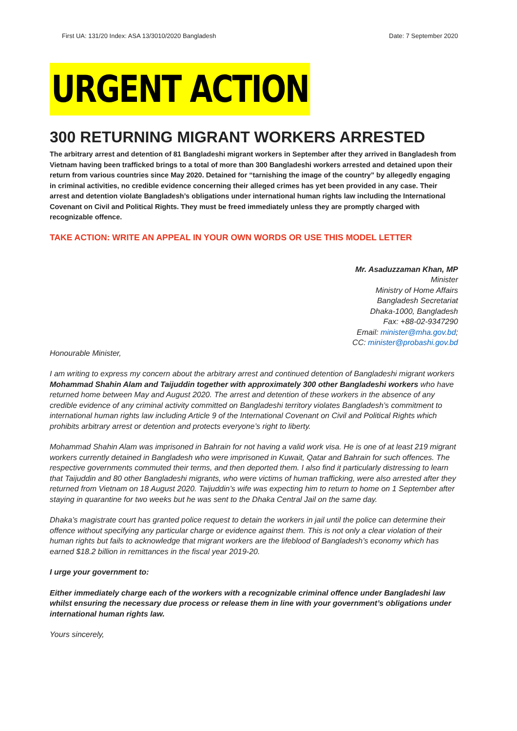First UA: 131/20 Index: ASA 13/3010/2020 Bangladesh Date: 7 September 2020
URGENT ACTION
300 RETURNING MIGRANT WORKERS ARRESTED
The arbitrary arrest and detention of 81 Bangladeshi migrant workers in September after they arrived in Bangladesh from Vietnam having been trafficked brings to a total of more than 300 Bangladeshi workers arrested and detained upon their return from various countries since May 2020. Detained for “tarnishing the image of the country” by allegedly engaging in criminal activities, no credible evidence concerning their alleged crimes has yet been provided in any case. Their arrest and detention violate Bangladesh’s obligations under international human rights law including the International Covenant on Civil and Political Rights. They must be freed immediately unless they are promptly charged with recognizable offence.
TAKE ACTION: WRITE AN APPEAL IN YOUR OWN WORDS OR USE THIS MODEL LETTER
Mr. Asaduzzaman Khan, MP
Minister
Ministry of Home Affairs
Bangladesh Secretariat
Dhaka-1000, Bangladesh
Fax: +88-02-9347290
Email: minister@mha.gov.bd;
CC: minister@probashi.gov.bd
Honourable Minister,
I am writing to express my concern about the arbitrary arrest and continued detention of Bangladeshi migrant workers Mohammad Shahin Alam and Taijuddin together with approximately 300 other Bangladeshi workers who have returned home between May and August 2020. The arrest and detention of these workers in the absence of any credible evidence of any criminal activity committed on Bangladeshi territory violates Bangladesh’s commitment to international human rights law including Article 9 of the International Covenant on Civil and Political Rights which prohibits arbitrary arrest or detention and protects everyone’s right to liberty.
Mohammad Shahin Alam was imprisoned in Bahrain for not having a valid work visa. He is one of at least 219 migrant workers currently detained in Bangladesh who were imprisoned in Kuwait, Qatar and Bahrain for such offences. The respective governments commuted their terms, and then deported them. I also find it particularly distressing to learn that Taijuddin and 80 other Bangladeshi migrants, who were victims of human trafficking, were also arrested after they returned from Vietnam on 18 August 2020. Taijuddin’s wife was expecting him to return to home on 1 September after staying in quarantine for two weeks but he was sent to the Dhaka Central Jail on the same day.
Dhaka’s magistrate court has granted police request to detain the workers in jail until the police can determine their offence without specifying any particular charge or evidence against them. This is not only a clear violation of their human rights but fails to acknowledge that migrant workers are the lifeblood of Bangladesh’s economy which has earned $18.2 billion in remittances in the fiscal year 2019-20.
I urge your government to:
Either immediately charge each of the workers with a recognizable criminal offence under Bangladeshi law whilst ensuring the necessary due process or release them in line with your government’s obligations under international human rights law.
Yours sincerely,